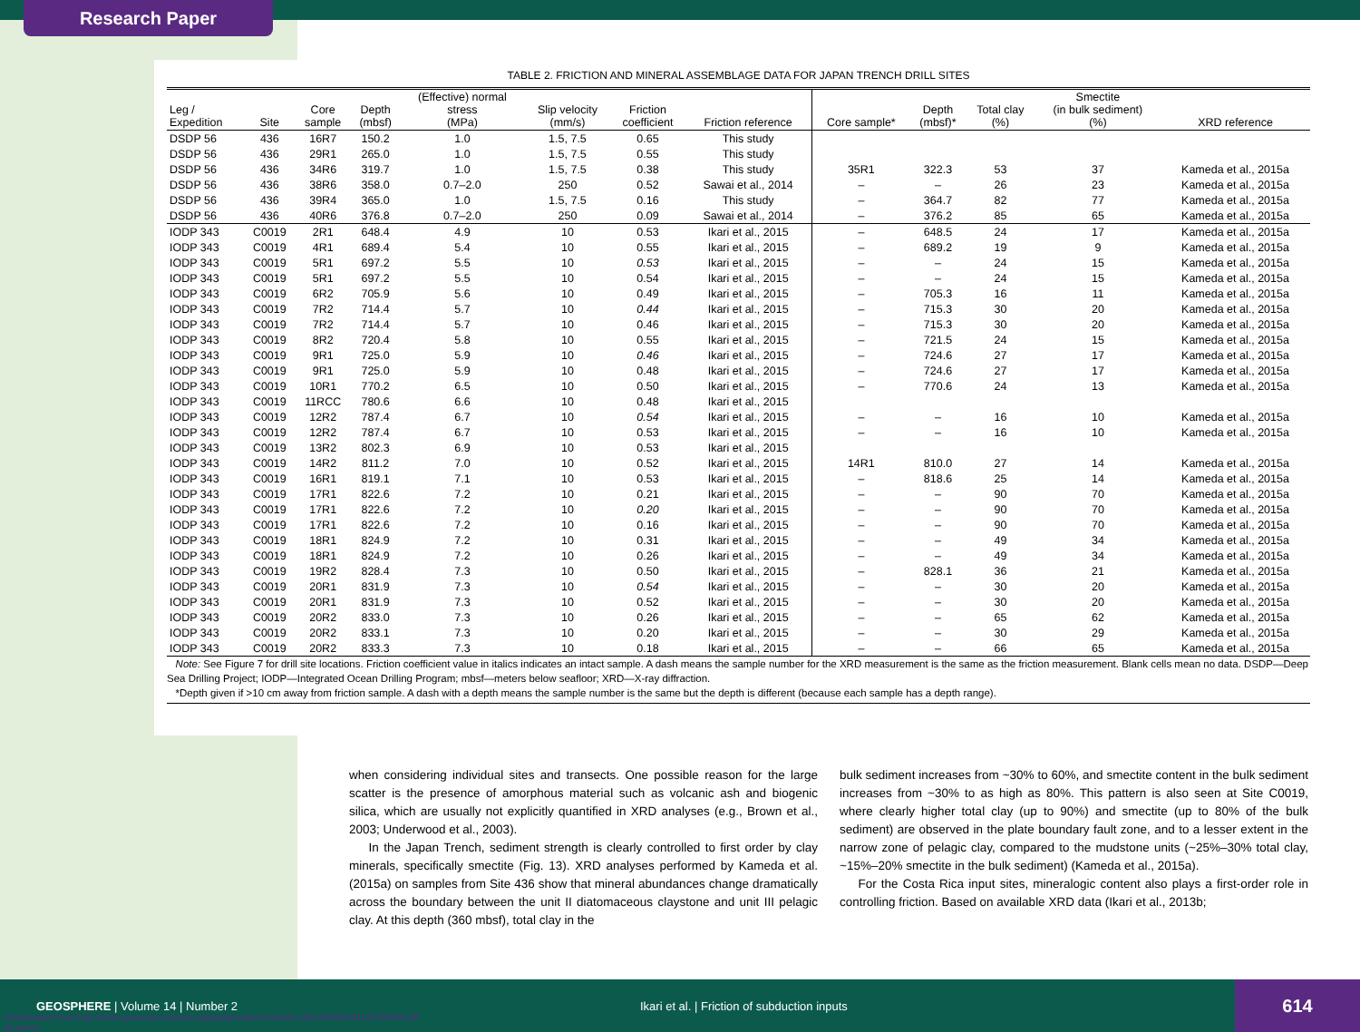Research Paper
TABLE 2. FRICTION AND MINERAL ASSEMBLAGE DATA FOR JAPAN TRENCH DRILL SITES
| Leg / Expedition | Site | Core sample | Depth (mbsf) | (Effective) normal stress (MPa) | Slip velocity (mm/s) | Friction coefficient | Friction reference | Core sample* | Depth (mbsf)* | Total clay (%) | Smectite (in bulk sediment) (%) | XRD reference |
| --- | --- | --- | --- | --- | --- | --- | --- | --- | --- | --- | --- | --- |
| DSDP 56 | 436 | 16R7 | 150.2 | 1.0 | 1.5, 7.5 | 0.65 | This study | | | | | |
| DSDP 56 | 436 | 29R1 | 265.0 | 1.0 | 1.5, 7.5 | 0.55 | This study | | | | | |
| DSDP 56 | 436 | 34R6 | 319.7 | 1.0 | 1.5, 7.5 | 0.38 | This study | 35R1 | 322.3 | 53 | 37 | Kameda et al., 2015a |
| DSDP 56 | 436 | 38R6 | 358.0 | 0.7–2.0 | 250 | 0.52 | Sawai et al., 2014 | – | – | 26 | 23 | Kameda et al., 2015a |
| DSDP 56 | 436 | 39R4 | 365.0 | 1.0 | 1.5, 7.5 | 0.16 | This study | – | 364.7 | 82 | 77 | Kameda et al., 2015a |
| DSDP 56 | 436 | 40R6 | 376.8 | 0.7–2.0 | 250 | 0.09 | Sawai et al., 2014 | – | 376.2 | 85 | 65 | Kameda et al., 2015a |
| IODP 343 | C0019 | 2R1 | 648.4 | 4.9 | 10 | 0.53 | Ikari et al., 2015 | – | 648.5 | 24 | 17 | Kameda et al., 2015a |
| IODP 343 | C0019 | 4R1 | 689.4 | 5.4 | 10 | 0.55 | Ikari et al., 2015 | – | 689.2 | 19 | 9 | Kameda et al., 2015a |
| IODP 343 | C0019 | 5R1 | 697.2 | 5.5 | 10 | 0.53 | Ikari et al., 2015 | – | – | 24 | 15 | Kameda et al., 2015a |
| IODP 343 | C0019 | 5R1 | 697.2 | 5.5 | 10 | 0.54 | Ikari et al., 2015 | – | – | 24 | 15 | Kameda et al., 2015a |
| IODP 343 | C0019 | 6R2 | 705.9 | 5.6 | 10 | 0.49 | Ikari et al., 2015 | – | 705.3 | 16 | 11 | Kameda et al., 2015a |
| IODP 343 | C0019 | 7R2 | 714.4 | 5.7 | 10 | 0.44 | Ikari et al., 2015 | – | 715.3 | 30 | 20 | Kameda et al., 2015a |
| IODP 343 | C0019 | 7R2 | 714.4 | 5.7 | 10 | 0.46 | Ikari et al., 2015 | – | 715.3 | 30 | 20 | Kameda et al., 2015a |
| IODP 343 | C0019 | 8R2 | 720.4 | 5.8 | 10 | 0.55 | Ikari et al., 2015 | – | 721.5 | 24 | 15 | Kameda et al., 2015a |
| IODP 343 | C0019 | 9R1 | 725.0 | 5.9 | 10 | 0.46 | Ikari et al., 2015 | – | 724.6 | 27 | 17 | Kameda et al., 2015a |
| IODP 343 | C0019 | 9R1 | 725.0 | 5.9 | 10 | 0.48 | Ikari et al., 2015 | – | 724.6 | 27 | 17 | Kameda et al., 2015a |
| IODP 343 | C0019 | 10R1 | 770.2 | 6.5 | 10 | 0.50 | Ikari et al., 2015 | – | 770.6 | 24 | 13 | Kameda et al., 2015a |
| IODP 343 | C0019 | 11RCC | 780.6 | 6.6 | 10 | 0.48 | Ikari et al., 2015 | | | | | |
| IODP 343 | C0019 | 12R2 | 787.4 | 6.7 | 10 | 0.54 | Ikari et al., 2015 | – | – | 16 | 10 | Kameda et al., 2015a |
| IODP 343 | C0019 | 12R2 | 787.4 | 6.7 | 10 | 0.53 | Ikari et al., 2015 | – | – | 16 | 10 | Kameda et al., 2015a |
| IODP 343 | C0019 | 13R2 | 802.3 | 6.9 | 10 | 0.53 | Ikari et al., 2015 | | | | | |
| IODP 343 | C0019 | 14R2 | 811.2 | 7.0 | 10 | 0.52 | Ikari et al., 2015 | 14R1 | 810.0 | 27 | 14 | Kameda et al., 2015a |
| IODP 343 | C0019 | 16R1 | 819.1 | 7.1 | 10 | 0.53 | Ikari et al., 2015 | – | 818.6 | 25 | 14 | Kameda et al., 2015a |
| IODP 343 | C0019 | 17R1 | 822.6 | 7.2 | 10 | 0.21 | Ikari et al., 2015 | – | – | 90 | 70 | Kameda et al., 2015a |
| IODP 343 | C0019 | 17R1 | 822.6 | 7.2 | 10 | 0.20 | Ikari et al., 2015 | – | – | 90 | 70 | Kameda et al., 2015a |
| IODP 343 | C0019 | 17R1 | 822.6 | 7.2 | 10 | 0.16 | Ikari et al., 2015 | – | – | 90 | 70 | Kameda et al., 2015a |
| IODP 343 | C0019 | 18R1 | 824.9 | 7.2 | 10 | 0.31 | Ikari et al., 2015 | – | – | 49 | 34 | Kameda et al., 2015a |
| IODP 343 | C0019 | 18R1 | 824.9 | 7.2 | 10 | 0.26 | Ikari et al., 2015 | – | – | 49 | 34 | Kameda et al., 2015a |
| IODP 343 | C0019 | 19R2 | 828.4 | 7.3 | 10 | 0.50 | Ikari et al., 2015 | – | 828.1 | 36 | 21 | Kameda et al., 2015a |
| IODP 343 | C0019 | 20R1 | 831.9 | 7.3 | 10 | 0.54 | Ikari et al., 2015 | – | – | 30 | 20 | Kameda et al., 2015a |
| IODP 343 | C0019 | 20R1 | 831.9 | 7.3 | 10 | 0.52 | Ikari et al., 2015 | – | – | 30 | 20 | Kameda et al., 2015a |
| IODP 343 | C0019 | 20R2 | 833.0 | 7.3 | 10 | 0.26 | Ikari et al., 2015 | – | – | 65 | 62 | Kameda et al., 2015a |
| IODP 343 | C0019 | 20R2 | 833.1 | 7.3 | 10 | 0.20 | Ikari et al., 2015 | – | – | 30 | 29 | Kameda et al., 2015a |
| IODP 343 | C0019 | 20R2 | 833.3 | 7.3 | 10 | 0.18 | Ikari et al., 2015 | – | – | 66 | 65 | Kameda et al., 2015a |
Note: See Figure 7 for drill site locations. Friction coefficient value in italics indicates an intact sample. A dash means the sample number for the XRD measurement is the same as the friction measurement. Blank cells mean no data. DSDP—Deep Sea Drilling Project; IODP—Integrated Ocean Drilling Program; mbsf—meters below seafloor; XRD—X-ray diffraction.
*Depth given if >10 cm away from friction sample. A dash with a depth means the sample number is the same but the depth is different (because each sample has a depth range).
when considering individual sites and transects. One possible reason for the large scatter is the presence of amorphous material such as volcanic ash and biogenic silica, which are usually not explicitly quantified in XRD analyses (e.g., Brown et al., 2003; Underwood et al., 2003).
In the Japan Trench, sediment strength is clearly controlled to first order by clay minerals, specifically smectite (Fig. 13). XRD analyses performed by Kameda et al. (2015a) on samples from Site 436 show that mineral abundances change dramatically across the boundary between the unit II diatomaceous claystone and unit III pelagic clay. At this depth (360 mbsf), total clay in the
bulk sediment increases from ~30% to 60%, and smectite content in the bulk sediment increases from ~30% to as high as 80%. This pattern is also seen at Site C0019, where clearly higher total clay (up to 90%) and smectite (up to 80% of the bulk sediment) are observed in the plate boundary fault zone, and to a lesser extent in the narrow zone of pelagic clay, compared to the mudstone units (~25%–30% total clay, ~15%–20% smectite in the bulk sediment) (Kameda et al., 2015a).
For the Costa Rica input sites, mineralogic content also plays a first-order role in controlling friction. Based on available XRD data (Ikari et al., 2013b;
GEOSPHERE | Volume 14 | Number 2
Ikari et al. | Friction of subduction inputs
614
Downloaded from http://pubs.geoscienceworld.org/gsa/geosphere/article-pdf/14/2/604/4112276/604.pdf
by guest